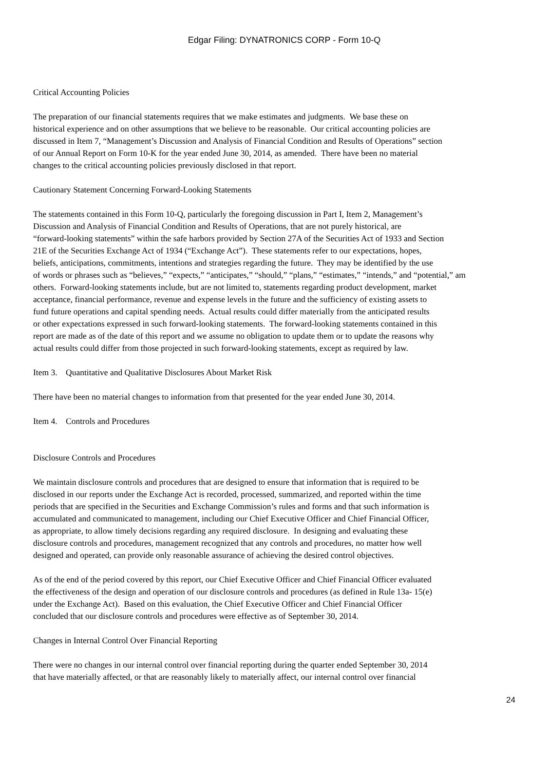Edgar Filing: DYNATRONICS CORP - Form 10-Q
Critical Accounting Policies
The preparation of our financial statements requires that we make estimates and judgments. We base these on
historical experience and on other assumptions that we believe to be reasonable. Our critical accounting policies are
discussed in Item 7, “Management’s Discussion and Analysis of Financial Condition and Results of Operations” section
of our Annual Report on Form 10-K for the year ended June 30, 2014, as amended. There have been no material
changes to the critical accounting policies previously disclosed in that report.
Cautionary Statement Concerning Forward-Looking Statements
The statements contained in this Form 10-Q, particularly the foregoing discussion in Part I, Item 2, Management’s
Discussion and Analysis of Financial Condition and Results of Operations, that are not purely historical, are
“forward-looking statements” within the safe harbors provided by Section 27A of the Securities Act of 1933 and Section
21E of the Securities Exchange Act of 1934 (“Exchange Act”). These statements refer to our expectations, hopes,
beliefs, anticipations, commitments, intentions and strategies regarding the future. They may be identified by the use
of words or phrases such as “believes,” “expects,” “anticipates,” “should,” “plans,” “estimates,” “intends,” and “potential,” am
others. Forward-looking statements include, but are not limited to, statements regarding product development, market
acceptance, financial performance, revenue and expense levels in the future and the sufficiency of existing assets to
fund future operations and capital spending needs. Actual results could differ materially from the anticipated results
or other expectations expressed in such forward-looking statements. The forward-looking statements contained in this
report are made as of the date of this report and we assume no obligation to update them or to update the reasons why
actual results could differ from those projected in such forward-looking statements, except as required by law.
Item 3. Quantitative and Qualitative Disclosures About Market Risk
There have been no material changes to information from that presented for the year ended June 30, 2014.
Item 4. Controls and Procedures
Disclosure Controls and Procedures
We maintain disclosure controls and procedures that are designed to ensure that information that is required to be
disclosed in our reports under the Exchange Act is recorded, processed, summarized, and reported within the time
periods that are specified in the Securities and Exchange Commission’s rules and forms and that such information is
accumulated and communicated to management, including our Chief Executive Officer and Chief Financial Officer,
as appropriate, to allow timely decisions regarding any required disclosure. In designing and evaluating these
disclosure controls and procedures, management recognized that any controls and procedures, no matter how well
designed and operated, can provide only reasonable assurance of achieving the desired control objectives.
As of the end of the period covered by this report, our Chief Executive Officer and Chief Financial Officer evaluated
the effectiveness of the design and operation of our disclosure controls and procedures (as defined in Rule 13a- 15(e)
under the Exchange Act). Based on this evaluation, the Chief Executive Officer and Chief Financial Officer
concluded that our disclosure controls and procedures were effective as of September 30, 2014.
Changes in Internal Control Over Financial Reporting
There were no changes in our internal control over financial reporting during the quarter ended September 30, 2014
that have materially affected, or that are reasonably likely to materially affect, our internal control over financial
24